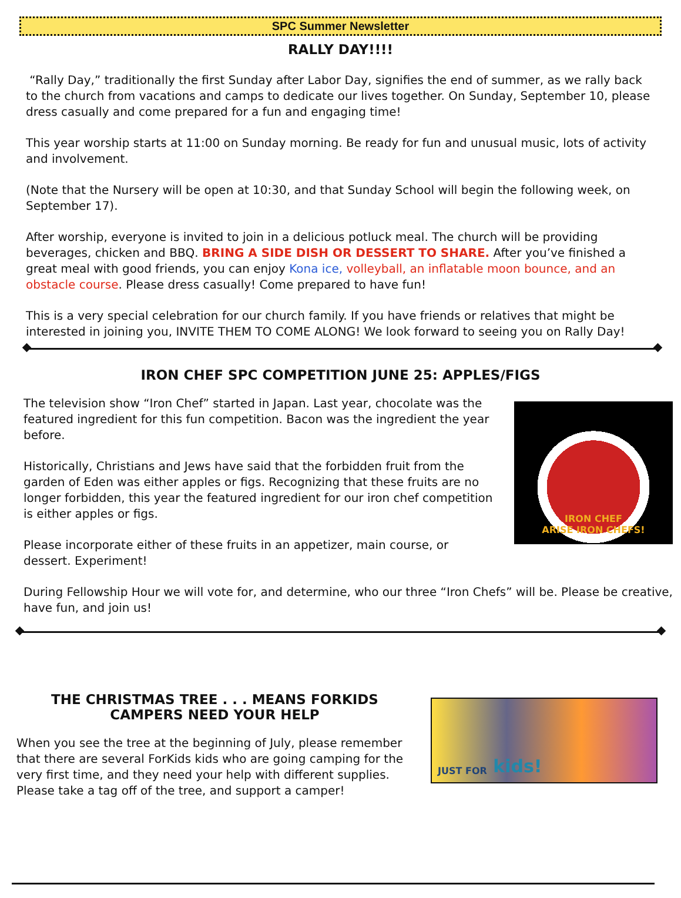SPC Summer Newsletter
RALLY DAY!!!!
“Rally Day,” traditionally the first Sunday after Labor Day, signifies the end of summer, as we rally back to the church from vacations and camps to dedicate our lives together. On Sunday, September 10, please dress casually and come prepared for a fun and engaging time!
This year worship starts at 11:00 on Sunday morning. Be ready for fun and unusual music, lots of activity and involvement.
(Note that the Nursery will be open at 10:30, and that Sunday School will begin the following week, on September 17).
After worship, everyone is invited to join in a delicious potluck meal. The church will be providing beverages, chicken and BBQ. BRING A SIDE DISH OR DESSERT TO SHARE. After you’ve finished a great meal with good friends, you can enjoy Kona ice, volleyball, an inflatable moon bounce, and an obstacle course. Please dress casually! Come prepared to have fun!
This is a very special celebration for our church family. If you have friends or relatives that might be interested in joining you, INVITE THEM TO COME ALONG! We look forward to seeing you on Rally Day!
IRON CHEF SPC COMPETITION JUNE 25: APPLES/FIGS
The television show “Iron Chef” started in Japan. Last year, chocolate was the featured ingredient for this fun competition. Bacon was the ingredient the year before.
Historically, Christians and Jews have said that the forbidden fruit from the garden of Eden was either apples or figs. Recognizing that these fruits are no longer forbidden, this year the featured ingredient for our iron chef competition is either apples or figs.
Please incorporate either of these fruits in an appetizer, main course, or dessert. Experiment!
IRON CHEF
ARISE IRON CHEFS!
During Fellowship Hour we will vote for, and determine, who our three “Iron Chefs” will be. Please be creative, have fun, and join us!
THE CHRISTMAS TREE . . . MEANS FORKIDS CAMPERS NEED YOUR HELP
When you see the tree at the beginning of July, please remember that there are several ForKids kids who are going camping for the very first time, and they need your help with different supplies. Please take a tag off of the tree, and support a camper!
JUST FOR kids!